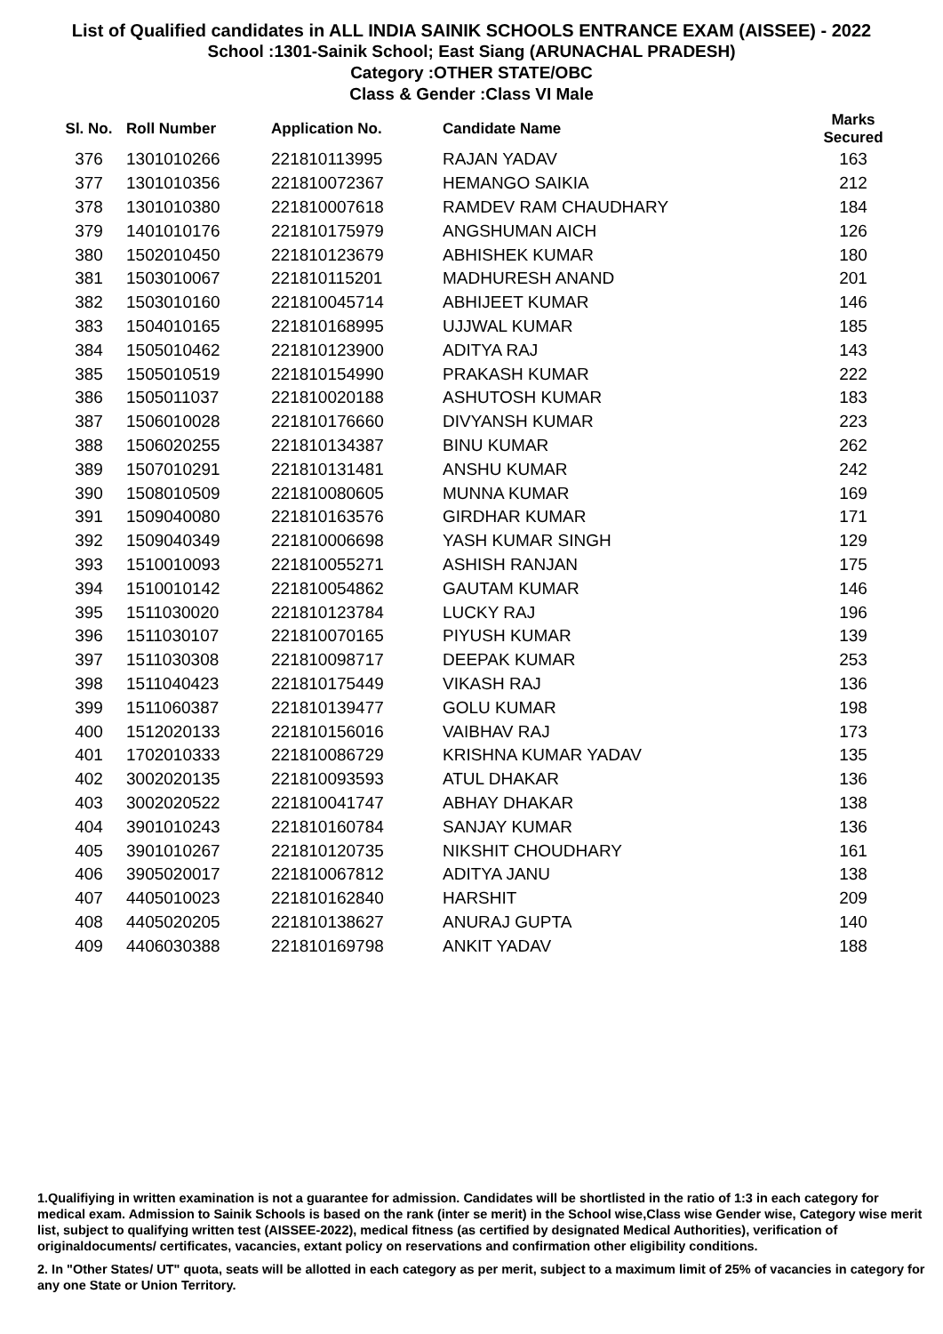List of Qualified candidates in ALL INDIA SAINIK SCHOOLS ENTRANCE EXAM (AISSEE) - 2022
School :1301-Sainik School; East Siang (ARUNACHAL PRADESH)
Category :OTHER STATE/OBC
Class & Gender :Class VI Male
| Sl. No. | Roll Number | Application No. | Candidate Name | Marks Secured |
| --- | --- | --- | --- | --- |
| 376 | 1301010266 | 221810113995 | RAJAN YADAV | 163 |
| 377 | 1301010356 | 221810072367 | HEMANGO SAIKIA | 212 |
| 378 | 1301010380 | 221810007618 | RAMDEV RAM CHAUDHARY | 184 |
| 379 | 1401010176 | 221810175979 | ANGSHUMAN AICH | 126 |
| 380 | 1502010450 | 221810123679 | ABHISHEK KUMAR | 180 |
| 381 | 1503010067 | 221810115201 | MADHURESH ANAND | 201 |
| 382 | 1503010160 | 221810045714 | ABHIJEET KUMAR | 146 |
| 383 | 1504010165 | 221810168995 | UJJWAL KUMAR | 185 |
| 384 | 1505010462 | 221810123900 | ADITYA RAJ | 143 |
| 385 | 1505010519 | 221810154990 | PRAKASH KUMAR | 222 |
| 386 | 1505011037 | 221810020188 | ASHUTOSH KUMAR | 183 |
| 387 | 1506010028 | 221810176660 | DIVYANSH KUMAR | 223 |
| 388 | 1506020255 | 221810134387 | BINU KUMAR | 262 |
| 389 | 1507010291 | 221810131481 | ANSHU KUMAR | 242 |
| 390 | 1508010509 | 221810080605 | MUNNA KUMAR | 169 |
| 391 | 1509040080 | 221810163576 | GIRDHAR KUMAR | 171 |
| 392 | 1509040349 | 221810006698 | YASH KUMAR SINGH | 129 |
| 393 | 1510010093 | 221810055271 | ASHISH RANJAN | 175 |
| 394 | 1510010142 | 221810054862 | GAUTAM KUMAR | 146 |
| 395 | 1511030020 | 221810123784 | LUCKY RAJ | 196 |
| 396 | 1511030107 | 221810070165 | PIYUSH KUMAR | 139 |
| 397 | 1511030308 | 221810098717 | DEEPAK KUMAR | 253 |
| 398 | 1511040423 | 221810175449 | VIKASH RAJ | 136 |
| 399 | 1511060387 | 221810139477 | GOLU KUMAR | 198 |
| 400 | 1512020133 | 221810156016 | VAIBHAV RAJ | 173 |
| 401 | 1702010333 | 221810086729 | KRISHNA KUMAR YADAV | 135 |
| 402 | 3002020135 | 221810093593 | ATUL DHAKAR | 136 |
| 403 | 3002020522 | 221810041747 | ABHAY DHAKAR | 138 |
| 404 | 3901010243 | 221810160784 | SANJAY KUMAR | 136 |
| 405 | 3901010267 | 221810120735 | NIKSHIT CHOUDHARY | 161 |
| 406 | 3905020017 | 221810067812 | ADITYA JANU | 138 |
| 407 | 4405010023 | 221810162840 | HARSHIT | 209 |
| 408 | 4405020205 | 221810138627 | ANURAJ GUPTA | 140 |
| 409 | 4406030388 | 221810169798 | ANKIT YADAV | 188 |
1.Qualifiying in written examination is not a guarantee for admission. Candidates will be shortlisted in the ratio of 1:3 in each category for medical exam. Admission to Sainik Schools is based on the rank (inter se merit) in the School wise,Class wise Gender wise, Category wise merit list, subject to qualifying written test (AISSEE-2022), medical fitness (as certified by designated Medical Authorities), verification of originaldocuments/ certificates, vacancies, extant policy on reservations and confirmation other eligibility conditions.
2. In "Other States/ UT" quota, seats will be allotted in each category as per merit, subject to a maximum limit of 25% of vacancies in category for any one State or Union Territory.